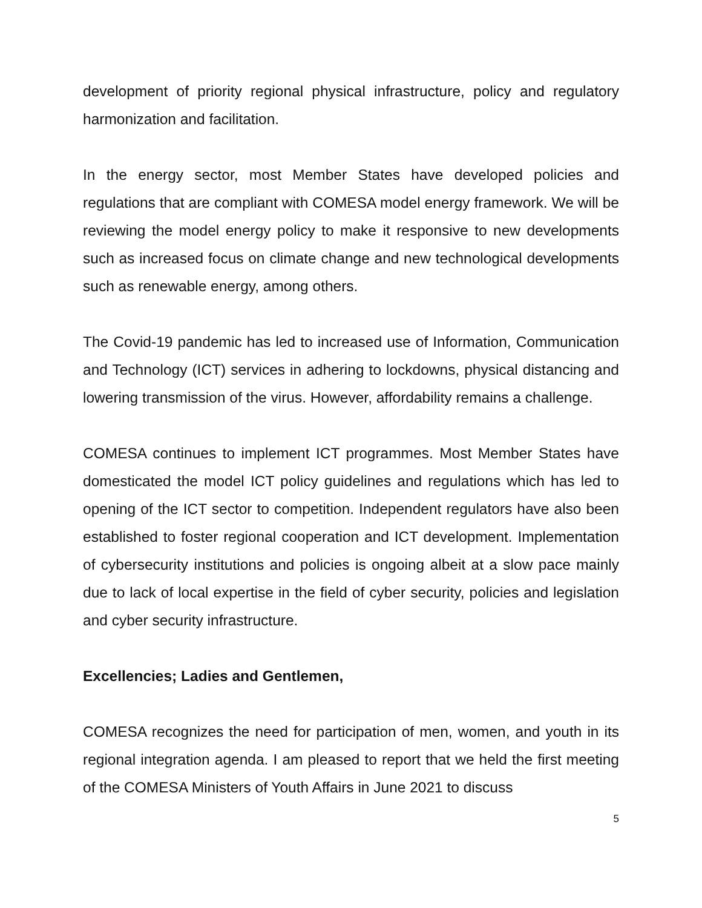development of priority regional physical infrastructure, policy and regulatory harmonization and facilitation.
In the energy sector, most Member States have developed policies and regulations that are compliant with COMESA model energy framework. We will be reviewing the model energy policy to make it responsive to new developments such as increased focus on climate change and new technological developments such as renewable energy, among others.
The Covid-19 pandemic has led to increased use of Information, Communication and Technology (ICT) services in adhering to lockdowns, physical distancing and lowering transmission of the virus. However, affordability remains a challenge.
COMESA continues to implement ICT programmes. Most Member States have domesticated the model ICT policy guidelines and regulations which has led to opening of the ICT sector to competition. Independent regulators have also been established to foster regional cooperation and ICT development. Implementation of cybersecurity institutions and policies is ongoing albeit at a slow pace mainly due to lack of local expertise in the field of cyber security, policies and legislation and cyber security infrastructure.
Excellencies; Ladies and Gentlemen,
COMESA recognizes the need for participation of men, women, and youth in its regional integration agenda. I am pleased to report that we held the first meeting of the COMESA Ministers of Youth Affairs in June 2021 to discuss
5